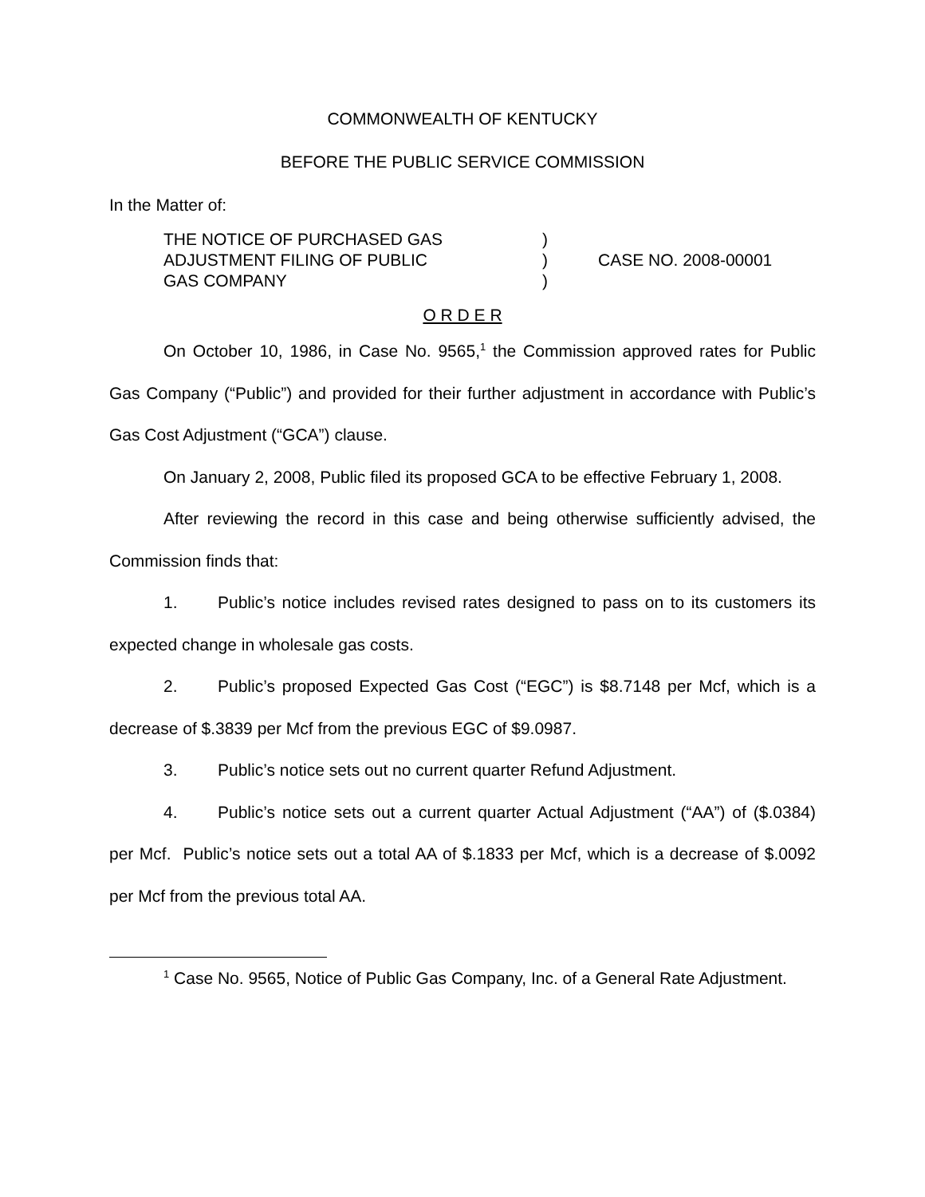COMMONWEALTH OF KENTUCKY
BEFORE THE PUBLIC SERVICE COMMISSION
In the Matter of:
THE NOTICE OF PURCHASED GAS
ADJUSTMENT FILING OF PUBLIC
GAS COMPANY
)
)
)
CASE NO. 2008-00001
O R D E R
On October 10, 1986, in Case No. 9565,<sup>1</sup> the Commission approved rates for Public Gas Company (“Public”) and provided for their further adjustment in accordance with Public’s Gas Cost Adjustment (“GCA”) clause.
On January 2, 2008, Public filed its proposed GCA to be effective February 1, 2008.
After reviewing the record in this case and being otherwise sufficiently advised, the Commission finds that:
1. Public’s notice includes revised rates designed to pass on to its customers its expected change in wholesale gas costs.
2. Public’s proposed Expected Gas Cost (“EGC”) is $8.7148 per Mcf, which is a decrease of $.3839 per Mcf from the previous EGC of $9.0987.
3. Public’s notice sets out no current quarter Refund Adjustment.
4. Public’s notice sets out a current quarter Actual Adjustment (“AA”) of ($.0384) per Mcf. Public’s notice sets out a total AA of $.1833 per Mcf, which is a decrease of $.0092 per Mcf from the previous total AA.
<sup>1</sup> Case No. 9565, Notice of Public Gas Company, Inc. of a General Rate Adjustment.